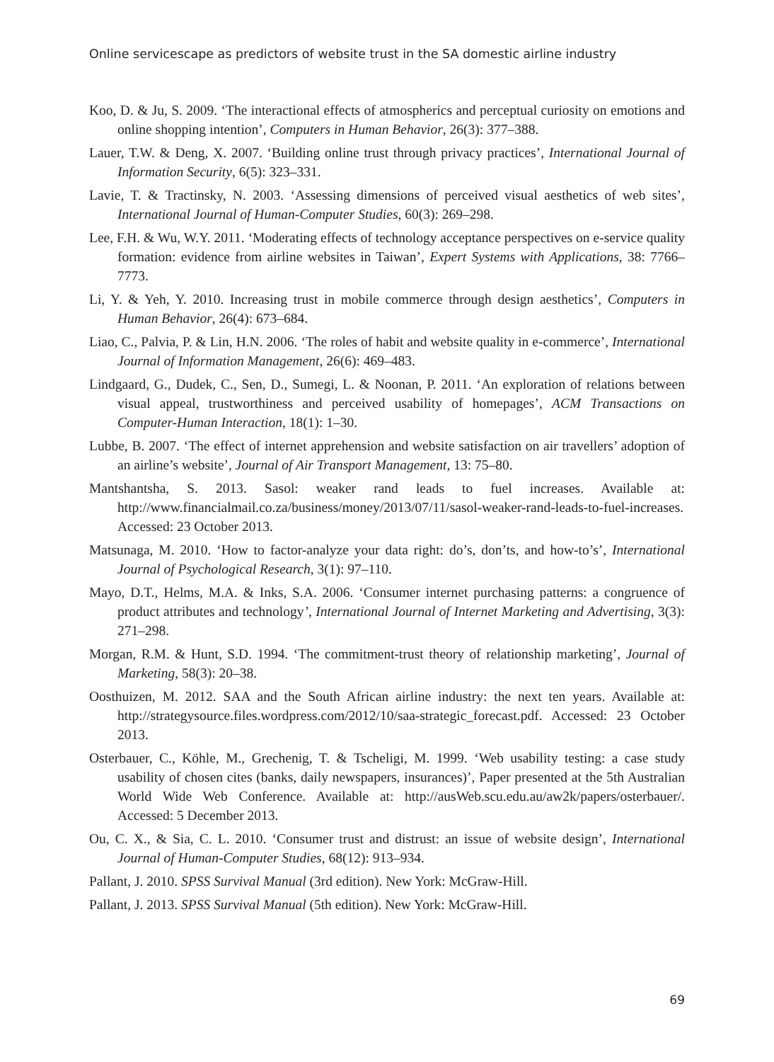Online servicescape as predictors of website trust in the SA domestic airline industry
Koo, D. & Ju, S. 2009. ‘The interactional effects of atmospherics and perceptual curiosity on emotions and online shopping intention’, Computers in Human Behavior, 26(3): 377–388.
Lauer, T.W. & Deng, X. 2007. ‘Building online trust through privacy practices’, International Journal of Information Security, 6(5): 323–331.
Lavie, T. & Tractinsky, N. 2003. ‘Assessing dimensions of perceived visual aesthetics of web sites’, International Journal of Human-Computer Studies, 60(3): 269–298.
Lee, F.H. & Wu, W.Y. 2011. ‘Moderating effects of technology acceptance perspectives on e-service quality formation: evidence from airline websites in Taiwan’, Expert Systems with Applications, 38: 7766–7773.
Li, Y. & Yeh, Y. 2010. Increasing trust in mobile commerce through design aesthetics’, Computers in Human Behavior, 26(4): 673–684.
Liao, C., Palvia, P. & Lin, H.N. 2006. ‘The roles of habit and website quality in e-commerce’, International Journal of Information Management, 26(6): 469–483.
Lindgaard, G., Dudek, C., Sen, D., Sumegi, L. & Noonan, P. 2011. ‘An exploration of relations between visual appeal, trustworthiness and perceived usability of homepages’, ACM Transactions on Computer-Human Interaction, 18(1): 1–30.
Lubbe, B. 2007. ‘The effect of internet apprehension and website satisfaction on air travellers’ adoption of an airline’s website’, Journal of Air Transport Management, 13: 75–80.
Mantshantsha, S. 2013. Sasol: weaker rand leads to fuel increases. Available at: http://www.financialmail.co.za/business/money/2013/07/11/sasol-weaker-rand-leads-to-fuel-increases. Accessed: 23 October 2013.
Matsunaga, M. 2010. ‘How to factor-analyze your data right: do’s, don’ts, and how-to’s’, International Journal of Psychological Research, 3(1): 97–110.
Mayo, D.T., Helms, M.A. & Inks, S.A. 2006. ‘Consumer internet purchasing patterns: a congruence of product attributes and technology’, International Journal of Internet Marketing and Advertising, 3(3): 271–298.
Morgan, R.M. & Hunt, S.D. 1994. ‘The commitment-trust theory of relationship marketing’, Journal of Marketing, 58(3): 20–38.
Oosthuizen, M. 2012. SAA and the South African airline industry: the next ten years. Available at: http://strategysource.files.wordpress.com/2012/10/saa-strategic_forecast.pdf. Accessed: 23 October 2013.
Osterbauer, C., Köhle, M., Grechenig, T. & Tscheligi, M. 1999. ‘Web usability testing: a case study usability of chosen cites (banks, daily newspapers, insurances)’, Paper presented at the 5th Australian World Wide Web Conference. Available at: http://ausWeb.scu.edu.au/aw2k/papers/osterbauer/. Accessed: 5 December 2013.
Ou, C. X., & Sia, C. L. 2010. ‘Consumer trust and distrust: an issue of website design’, International Journal of Human-Computer Studies, 68(12): 913–934.
Pallant, J. 2010. SPSS Survival Manual (3rd edition). New York: McGraw-Hill.
Pallant, J. 2013. SPSS Survival Manual (5th edition). New York: McGraw-Hill.
69